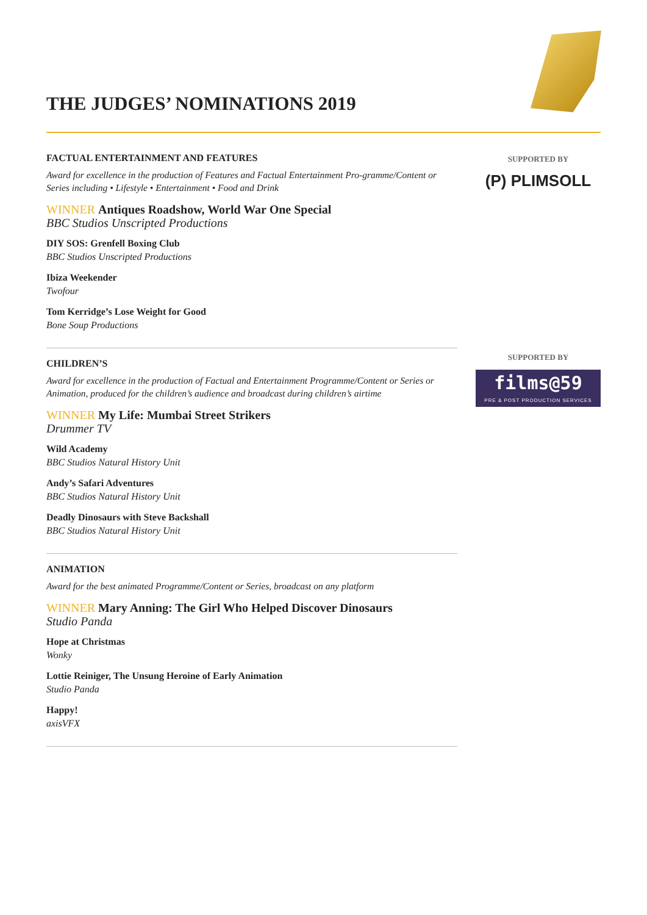THE JUDGES’ NOMINATIONS 2019
SUPPORTED BY
(P) PLIMSOLL
SUPPORTED BY
films@59
PRE & POST PRODUCTION SERVICES
FACTUAL ENTERTAINMENT AND FEATURES
Award for excellence in the production of Features and Factual Entertainment Pro-gramme/Content or Series including • Lifestyle • Entertainment • Food and Drink
WINNER Antiques Roadshow, World War One Special
BBC Studios Unscripted Productions
DIY SOS: Grenfell Boxing Club
BBC Studios Unscripted Productions
Ibiza Weekender
Twofour
Tom Kerridge’s Lose Weight for Good
Bone Soup Productions
CHILDREN’S
Award for excellence in the production of Factual and Entertainment Programme/Content or Series or Animation, produced for the children’s audience and broadcast during children’s airtime
WINNER My Life: Mumbai Street Strikers
Drummer TV
Wild Academy
BBC Studios Natural History Unit
Andy’s Safari Adventures
BBC Studios Natural History Unit
Deadly Dinosaurs with Steve Backshall
BBC Studios Natural History Unit
ANIMATION
Award for the best animated Programme/Content or Series, broadcast on any platform
WINNER Mary Anning: The Girl Who Helped Discover Dinosaurs
Studio Panda
Hope at Christmas
Wonky
Lottie Reiniger, The Unsung Heroine of Early Animation
Studio Panda
Happy!
axisVFX